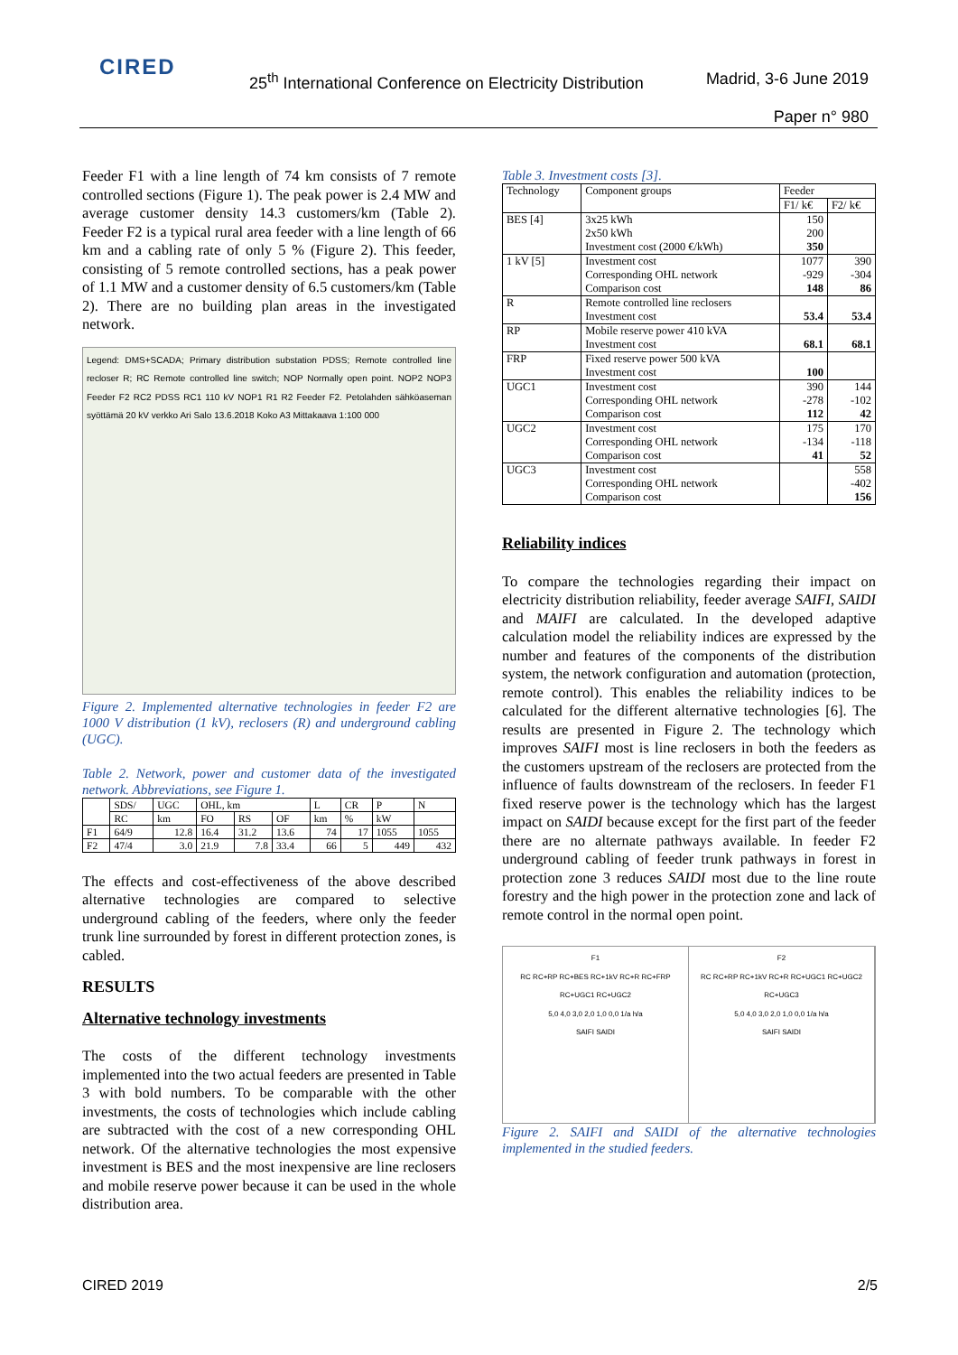CIRED
25<sup>th</sup> International Conference on Electricity Distribution
Madrid, 3-6 June 2019
Paper n° 980
Feeder F1 with a line length of 74 km consists of 7 remote controlled sections (Figure 1). The peak power is 2.4 MW and average customer density 14.3 customers/km (Table 2). Feeder F2 is a typical rural area feeder with a line length of 66 km and a cabling rate of only 5 % (Figure 2). This feeder, consisting of 5 remote controlled sections, has a peak power of 1.1 MW and a customer density of 6.5 customers/km (Table 2). There are no building plan areas in the investigated network.
Legend: DMS+SCADA; Primary distribution substation PDSS; Remote controlled line recloser R; RC Remote controlled line switch; NOP Normally open point. NOP2 NOP3 Feeder F2 RC2 PDSS RC1 110 kV NOP1 R1 R2 Feeder F2. Petolahden sähköaseman syöttämä 20 kV verkko Ari Salo 13.6.2018 Koko A3 Mittakaava 1:100 000
Figure 2. Implemented alternative technologies in feeder F2 are 1000 V distribution (1 kV), reclosers (R) and underground cabling (UGC).
Table 2. Network, power and customer data of the investigated network. Abbreviations, see Figure 1.
| | SDS/ | UGC | OHL, km | | | L | CR | P | N |
| --- | --- | --- | --- | --- | --- | --- | --- | --- | --- |
| | RC | km | FO | RS | OF | km | % | kW | |
| F1 | 64/9 | 12.8 | 16.4 | 31.2 | 13.6 | 74 | 17 | 1055 | 1055 |
| F2 | 47/4 | 3.0 | 21.9 | 7.8 | 33.4 | 66 | 5 | 449 | 432 |
The effects and cost-effectiveness of the above described alternative technologies are compared to selective underground cabling of the feeders, where only the feeder trunk line surrounded by forest in different protection zones, is cabled.
RESULTS
Alternative technology investments
The costs of the different technology investments implemented into the two actual feeders are presented in Table 3 with bold numbers. To be comparable with the other investments, the costs of technologies which include cabling are subtracted with the cost of a new corresponding OHL network. Of the alternative technologies the most expensive investment is BES and the most inexpensive are line reclosers and mobile reserve power because it can be used in the whole distribution area.
Table 3. Investment costs [3].
| Technology | Component groups | Feeder | |
| --- | --- | --- | --- |
| | | F1/ k€ | F2/ k€ |
| BES [4] | 3x25 kWh 2x50 kWh Investment cost (2000 €/kWh) | 150 200 350 | |
| 1 kV [5] | Investment cost Corresponding OHL network Comparison cost | 1077 -929 148 | 390 -304 86 |
| R | Remote controlled line reclosers Investment cost | 53.4 | 53.4 |
| RP | Mobile reserve power 410 kVA Investment cost | 68.1 | 68.1 |
| FRP | Fixed reserve power 500 kVA Investment cost | 100 | |
| UGC1 | Investment cost Corresponding OHL network Comparison cost | 390 -278 112 | 144 -102 42 |
| UGC2 | Investment cost Corresponding OHL network Comparison cost | 175 -134 41 | 170 -118 52 |
| UGC3 | Investment cost Corresponding OHL network Comparison cost | | 558 -402 156 |
Reliability indices
To compare the technologies regarding their impact on electricity distribution reliability, feeder average SAIFI, SAIDI and MAIFI are calculated. In the developed adaptive calculation model the reliability indices are expressed by the number and features of the components of the distribution system, the network configuration and automation (protection, remote control). This enables the reliability indices to be calculated for the different alternative technologies [6]. The results are presented in Figure 2. The technology which improves SAIFI most is line reclosers in both the feeders as the customers upstream of the reclosers are protected from the influence of faults downstream of the reclosers. In feeder F1 fixed reserve power is the technology which has the largest impact on SAIDI because except for the first part of the feeder there are no alternate pathways available. In feeder F2 underground cabling of feeder trunk pathways in forest in protection zone 3 reduces SAIDI most due to the line route forestry and the high power in the protection zone and lack of remote control in the normal open point.
F1
RC RC+RP RC+BES RC+1kV RC+R RC+FRP RC+UGC1 RC+UGC2
5,0 4,0 3,0 2,0 1,0 0,0 1/a h/a
SAIFI SAIDI
F2
RC RC+RP RC+1kV RC+R RC+UGC1 RC+UGC2 RC+UGC3
5,0 4,0 3,0 2,0 1,0 0,0 1/a h/a
SAIFI SAIDI
Figure 2. SAIFI and SAIDI of the alternative technologies implemented in the studied feeders.
CIRED 2019 2/5